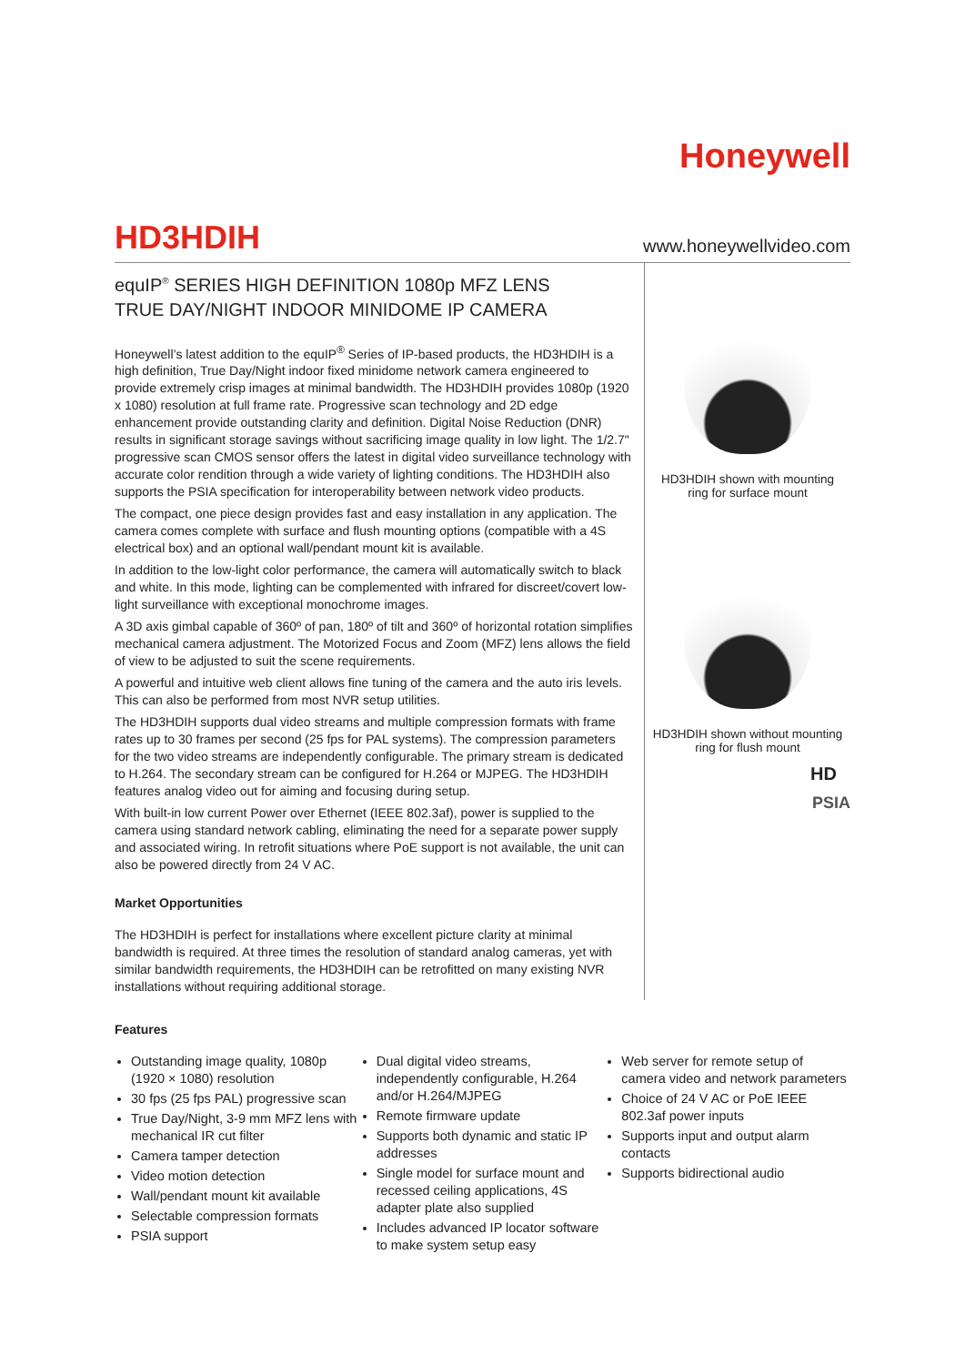Honeywell
HD3HDIH
www.honeywellvideo.com
equIP<sup>®</sup> SERIES HIGH DEFINITION 1080p MFZ LENS
TRUE DAY/NIGHT INDOOR MINIDOME IP CAMERA
Honeywell’s latest addition to the equIP<sup>®</sup> Series of IP-based products, the HD3HDIH is a high definition, True Day/Night indoor fixed minidome network camera engineered to provide extremely crisp images at minimal bandwidth. The HD3HDIH provides 1080p (1920 x 1080) resolution at full frame rate. Progressive scan technology and 2D edge enhancement provide outstanding clarity and definition. Digital Noise Reduction (DNR) results in significant storage savings without sacrificing image quality in low light. The 1/2.7" progressive scan CMOS sensor offers the latest in digital video surveillance technology with accurate color rendition through a wide variety of lighting conditions. The HD3HDIH also supports the PSIA specification for interoperability between network video products.
The compact, one piece design provides fast and easy installation in any application. The camera comes complete with surface and flush mounting options (compatible with a 4S electrical box) and an optional wall/pendant mount kit is available.
In addition to the low-light color performance, the camera will automatically switch to black and white. In this mode, lighting can be complemented with infrared for discreet/covert low-light surveillance with exceptional monochrome images.
A 3D axis gimbal capable of 360º of pan, 180º of tilt and 360º of horizontal rotation simplifies mechanical camera adjustment. The Motorized Focus and Zoom (MFZ) lens allows the field of view to be adjusted to suit the scene requirements.
A powerful and intuitive web client allows fine tuning of the camera and the auto iris levels. This can also be performed from most NVR setup utilities.
The HD3HDIH supports dual video streams and multiple compression formats with frame rates up to 30 frames per second (25 fps for PAL systems). The compression parameters for the two video streams are independently configurable. The primary stream is dedicated to H.264. The secondary stream can be configured for H.264 or MJPEG. The HD3HDIH features analog video out for aiming and focusing during setup.
With built-in low current Power over Ethernet (IEEE 802.3af), power is supplied to the camera using standard network cabling, eliminating the need for a separate power supply and associated wiring. In retrofit situations where PoE support is not available, the unit can also be powered directly from 24 V AC.
Market Opportunities
The HD3HDIH is perfect for installations where excellent picture clarity at minimal bandwidth is required. At three times the resolution of standard analog cameras, yet with similar bandwidth requirements, the HD3HDIH can be retrofitted on many existing NVR installations without requiring additional storage.
HD3HDIH shown with mounting
ring for surface mount
HD3HDIH shown without mounting
ring for flush mount
HD
PSIA
Features
Outstanding image quality, 1080p (1920 × 1080) resolution
30 fps (25 fps PAL) progressive scan
True Day/Night, 3-9 mm MFZ lens with mechanical IR cut filter
Camera tamper detection
Video motion detection
Wall/pendant mount kit available
Selectable compression formats
PSIA support
Dual digital video streams, independently configurable, H.264 and/or H.264/MJPEG
Remote firmware update
Supports both dynamic and static IP addresses
Single model for surface mount and recessed ceiling applications, 4S adapter plate also supplied
Includes advanced IP locator software to make system setup easy
Web server for remote setup of camera video and network parameters
Choice of 24 V AC or PoE IEEE 802.3af power inputs
Supports input and output alarm contacts
Supports bidirectional audio